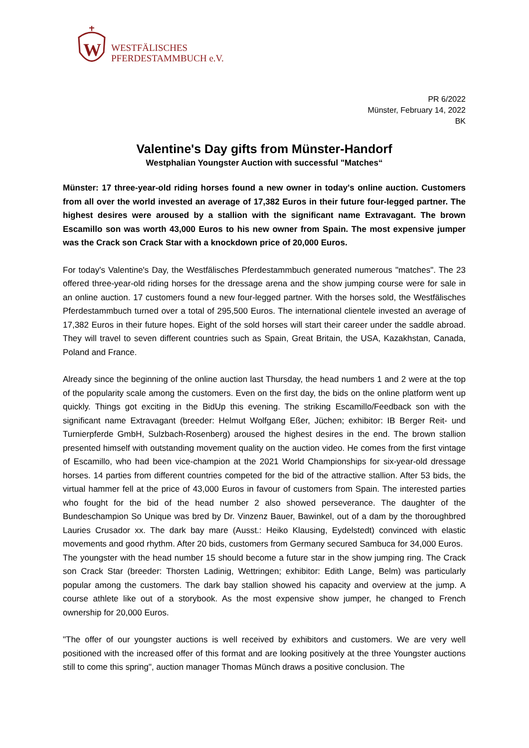W
WESTFÄLISCHES
PFERDESTAMMBUCH e.V.
PR 6/2022
Münster, February 14, 2022
BK
Valentine's Day gifts from Münster-Handorf
Westphalian Youngster Auction with successful "Matches“
Münster: 17 three-year-old riding horses found a new owner in today's online auction. Customers from all over the world invested an average of 17,382 Euros in their future four-legged partner. The highest desires were aroused by a stallion with the significant name Extravagant. The brown Escamillo son was worth 43,000 Euros to his new owner from Spain. The most expensive jumper was the Crack son Crack Star with a knockdown price of 20,000 Euros.
For today's Valentine's Day, the Westfälisches Pferdestammbuch generated numerous "matches". The 23 offered three-year-old riding horses for the dressage arena and the show jumping course were for sale in an online auction. 17 customers found a new four-legged partner. With the horses sold, the Westfälisches Pferdestammbuch turned over a total of 295,500 Euros. The international clientele invested an average of 17,382 Euros in their future hopes. Eight of the sold horses will start their career under the saddle abroad. They will travel to seven different countries such as Spain, Great Britain, the USA, Kazakhstan, Canada, Poland and France.
Already since the beginning of the online auction last Thursday, the head numbers 1 and 2 were at the top of the popularity scale among the customers. Even on the first day, the bids on the online platform went up quickly. Things got exciting in the BidUp this evening. The striking Escamillo/Feedback son with the significant name Extravagant (breeder: Helmut Wolfgang Eßer, Jüchen; exhibitor: IB Berger Reit- und Turnierpferde GmbH, Sulzbach-Rosenberg) aroused the highest desires in the end. The brown stallion presented himself with outstanding movement quality on the auction video. He comes from the first vintage of Escamillo, who had been vice-champion at the 2021 World Championships for six-year-old dressage horses. 14 parties from different countries competed for the bid of the attractive stallion. After 53 bids, the virtual hammer fell at the price of 43,000 Euros in favour of customers from Spain. The interested parties who fought for the bid of the head number 2 also showed perseverance. The daughter of the Bundeschampion So Unique was bred by Dr. Vinzenz Bauer, Bawinkel, out of a dam by the thoroughbred Lauries Crusador xx. The dark bay mare (Ausst.: Heiko Klausing, Eydelstedt) convinced with elastic movements and good rhythm. After 20 bids, customers from Germany secured Sambuca for 34,000 Euros.
The youngster with the head number 15 should become a future star in the show jumping ring. The Crack son Crack Star (breeder: Thorsten Ladinig, Wettringen; exhibitor: Edith Lange, Belm) was particularly popular among the customers. The dark bay stallion showed his capacity and overview at the jump. A course athlete like out of a storybook. As the most expensive show jumper, he changed to French ownership for 20,000 Euros.
"The offer of our youngster auctions is well received by exhibitors and customers. We are very well positioned with the increased offer of this format and are looking positively at the three Youngster auctions still to come this spring", auction manager Thomas Münch draws a positive conclusion. The